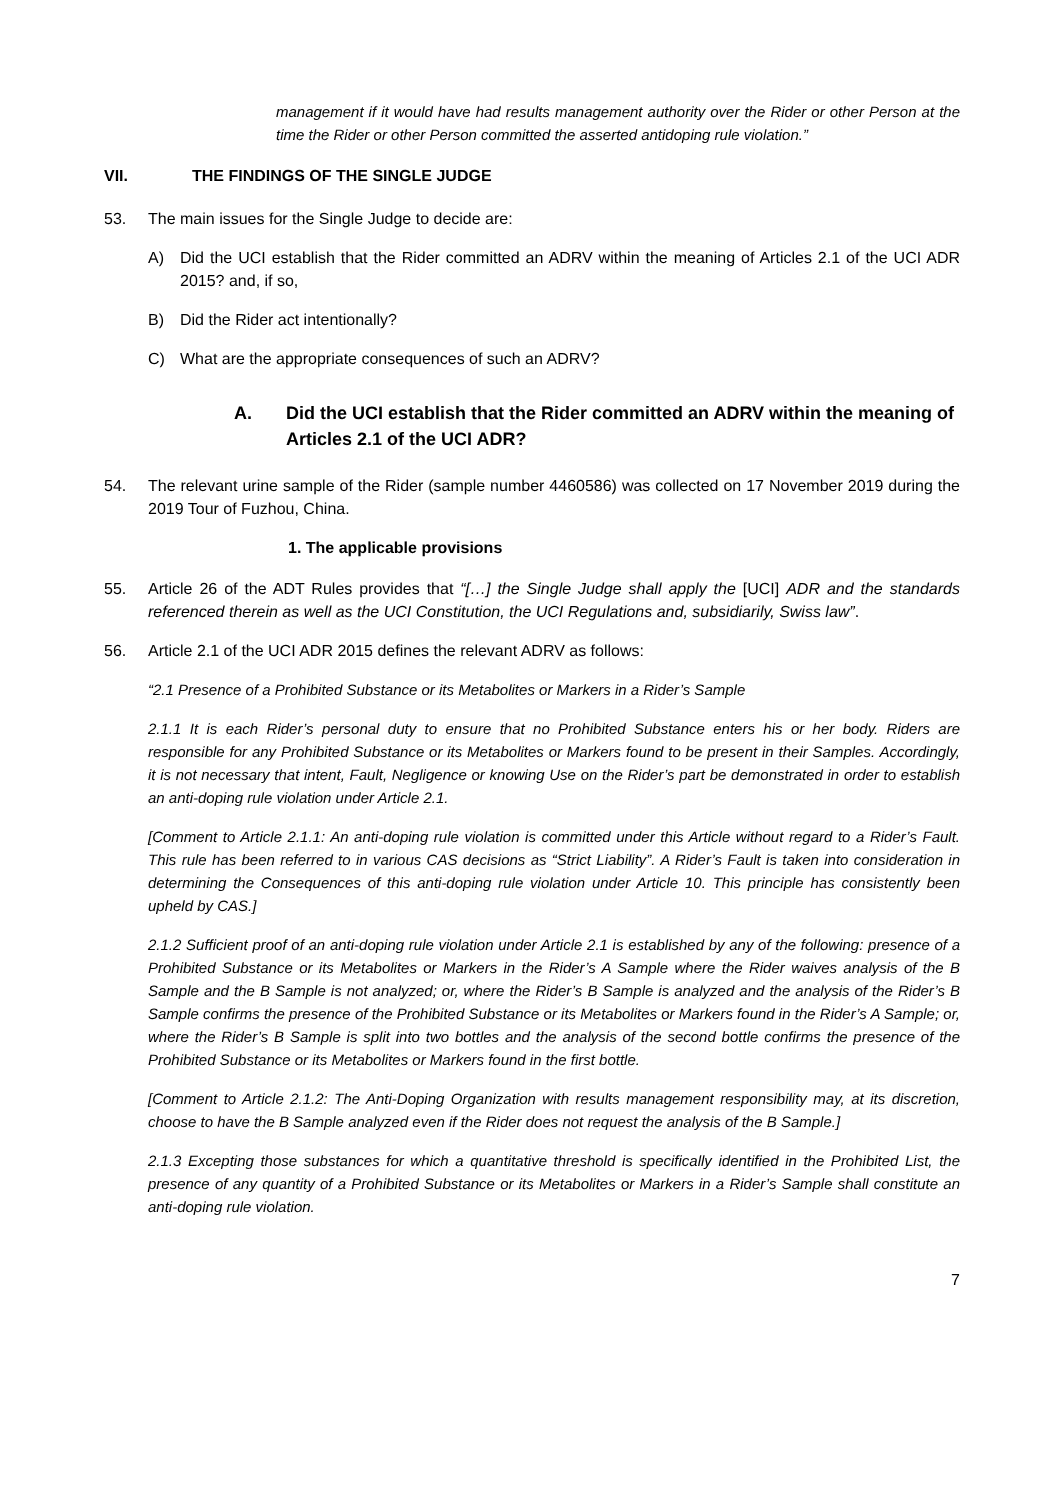management if it would have had results management authority over the Rider or other Person at the time the Rider or other Person committed the asserted antidoping rule violation.”
VII. THE FINDINGS OF THE SINGLE JUDGE
53. The main issues for the Single Judge to decide are:
A) Did the UCI establish that the Rider committed an ADRV within the meaning of Articles 2.1 of the UCI ADR 2015? and, if so,
B) Did the Rider act intentionally?
C) What are the appropriate consequences of such an ADRV?
A. Did the UCI establish that the Rider committed an ADRV within the meaning of Articles 2.1 of the UCI ADR?
54. The relevant urine sample of the Rider (sample number 4460586) was collected on 17 November 2019 during the 2019 Tour of Fuzhou, China.
1. The applicable provisions
55. Article 26 of the ADT Rules provides that “[…] the Single Judge shall apply the [UCI] ADR and the standards referenced therein as well as the UCI Constitution, the UCI Regulations and, subsidiarily, Swiss law”.
56. Article 2.1 of the UCI ADR 2015 defines the relevant ADRV as follows:
“2.1 Presence of a Prohibited Substance or its Metabolites or Markers in a Rider’s Sample
2.1.1 It is each Rider’s personal duty to ensure that no Prohibited Substance enters his or her body. Riders are responsible for any Prohibited Substance or its Metabolites or Markers found to be present in their Samples. Accordingly, it is not necessary that intent, Fault, Negligence or knowing Use on the Rider’s part be demonstrated in order to establish an anti-doping rule violation under Article 2.1.
[Comment to Article 2.1.1: An anti-doping rule violation is committed under this Article without regard to a Rider’s Fault. This rule has been referred to in various CAS decisions as “Strict Liability”. A Rider’s Fault is taken into consideration in determining the Consequences of this anti-doping rule violation under Article 10. This principle has consistently been upheld by CAS.]
2.1.2 Sufficient proof of an anti-doping rule violation under Article 2.1 is established by any of the following: presence of a Prohibited Substance or its Metabolites or Markers in the Rider’s A Sample where the Rider waives analysis of the B Sample and the B Sample is not analyzed; or, where the Rider’s B Sample is analyzed and the analysis of the Rider’s B Sample confirms the presence of the Prohibited Substance or its Metabolites or Markers found in the Rider’s A Sample; or, where the Rider’s B Sample is split into two bottles and the analysis of the second bottle confirms the presence of the Prohibited Substance or its Metabolites or Markers found in the first bottle.
[Comment to Article 2.1.2: The Anti-Doping Organization with results management responsibility may, at its discretion, choose to have the B Sample analyzed even if the Rider does not request the analysis of the B Sample.]
2.1.3 Excepting those substances for which a quantitative threshold is specifically identified in the Prohibited List, the presence of any quantity of a Prohibited Substance or its Metabolites or Markers in a Rider’s Sample shall constitute an anti-doping rule violation.
7